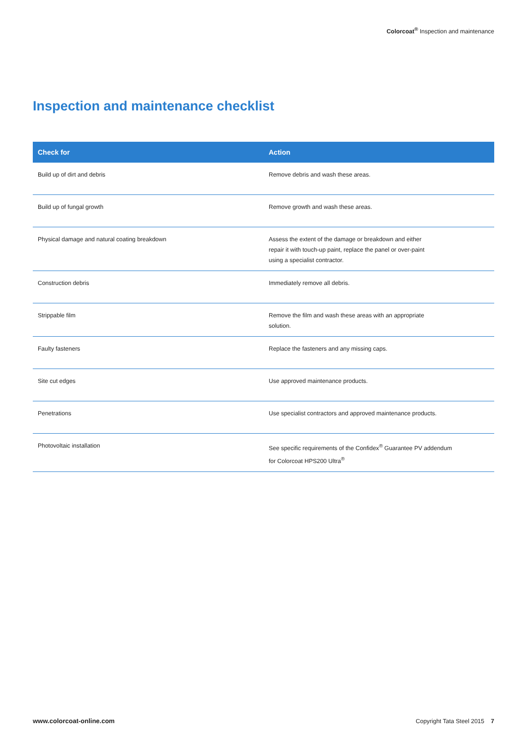Colorcoat<sup>®</sup> Inspection and maintenance
Inspection and maintenance checklist
| Check for | Action |
| --- | --- |
| Build up of dirt and debris | Remove debris and wash these areas. |
| Build up of fungal growth | Remove growth and wash these areas. |
| Physical damage and natural coating breakdown | Assess the extent of the damage or breakdown and either repair it with touch-up paint, replace the panel or over-paint using a specialist contractor. |
| Construction debris | Immediately remove all debris. |
| Strippable film | Remove the film and wash these areas with an appropriate solution. |
| Faulty fasteners | Replace the fasteners and any missing caps. |
| Site cut edges | Use approved maintenance products. |
| Penetrations | Use specialist contractors and approved maintenance products. |
| Photovoltaic installation | See specific requirements of the Confidex<sup>®</sup> Guarantee PV addendum for Colorcoat HPS200 Ultra<sup>®</sup> |
www.colorcoat-online.com Copyright Tata Steel 2015 7